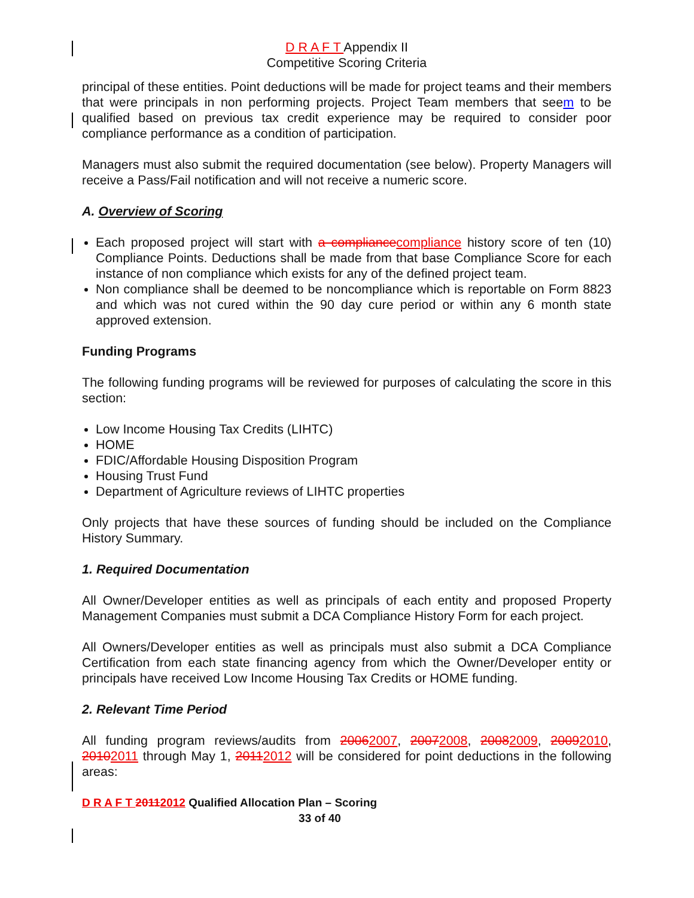D R A F T Appendix II
Competitive Scoring Criteria
principal of these entities. Point deductions will be made for project teams and their members that were principals in non performing projects. Project Team members that seem to be qualified based on previous tax credit experience may be required to consider poor compliance performance as a condition of participation.
Managers must also submit the required documentation (see below). Property Managers will receive a Pass/Fail notification and will not receive a numeric score.
A. Overview of Scoring
Each proposed project will start with a compliance compliance history score of ten (10) Compliance Points. Deductions shall be made from that base Compliance Score for each instance of non compliance which exists for any of the defined project team.
Non compliance shall be deemed to be noncompliance which is reportable on Form 8823 and which was not cured within the 90 day cure period or within any 6 month state approved extension.
Funding Programs
The following funding programs will be reviewed for purposes of calculating the score in this section:
Low Income Housing Tax Credits (LIHTC)
HOME
FDIC/Affordable Housing Disposition Program
Housing Trust Fund
Department of Agriculture reviews of LIHTC properties
Only projects that have these sources of funding should be included on the Compliance History Summary.
1. Required Documentation
All Owner/Developer entities as well as principals of each entity and proposed Property Management Companies must submit a DCA Compliance History Form for each project.
All Owners/Developer entities as well as principals must also submit a DCA Compliance Certification from each state financing agency from which the Owner/Developer entity or principals have received Low Income Housing Tax Credits or HOME funding.
2. Relevant Time Period
All funding program reviews/audits from 20062007, 20072008, 20082009, 20092010, 20102011 through May 1, 20112012 will be considered for point deductions in the following areas:
D R A F T 20112012 Qualified Allocation Plan – Scoring
33 of 40